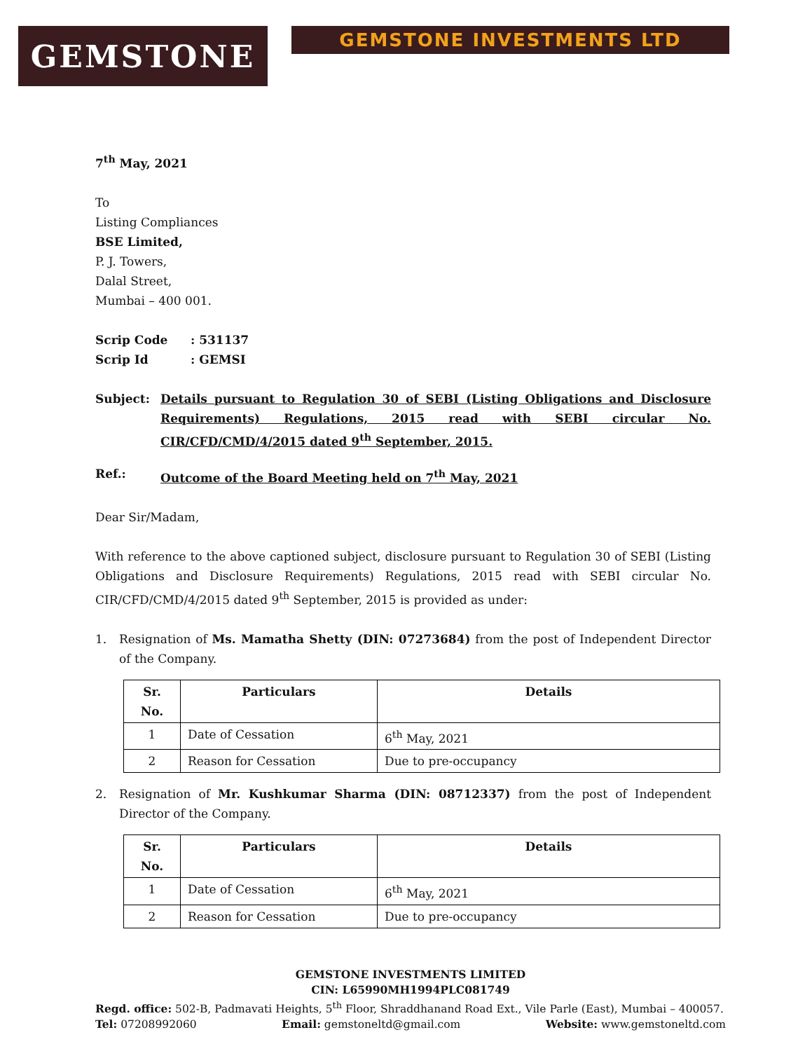GEMSTONE
GEMSTONE INVESTMENTS LTD
7<sup>th</sup> May, 2021
To
Listing Compliances
BSE Limited,
P. J. Towers,
Dalal Street,
Mumbai – 400 001.
Scrip Code: 531137
Scrip Id: GEMSI
Subject: Details pursuant to Regulation 30 of SEBI (Listing Obligations and Disclosure Requirements) Regulations, 2015 read with SEBI circular No. CIR/CFD/CMD/4/2015 dated 9<sup>th</sup> September, 2015.
Ref.: Outcome of the Board Meeting held on 7<sup>th</sup> May, 2021
Dear Sir/Madam,
With reference to the above captioned subject, disclosure pursuant to Regulation 30 of SEBI (Listing Obligations and Disclosure Requirements) Regulations, 2015 read with SEBI circular No. CIR/CFD/CMD/4/2015 dated 9<sup>th</sup> September, 2015 is provided as under:
1. Resignation of Ms. Mamatha Shetty (DIN: 07273684) from the post of Independent Director of the Company.
| Sr. No. | Particulars | Details |
| --- | --- | --- |
| 1 | Date of Cessation | 6<sup>th</sup> May, 2021 |
| 2 | Reason for Cessation | Due to pre-occupancy |
2. Resignation of Mr. Kushkumar Sharma (DIN: 08712337) from the post of Independent Director of the Company.
| Sr. No. | Particulars | Details |
| --- | --- | --- |
| 1 | Date of Cessation | 6<sup>th</sup> May, 2021 |
| 2 | Reason for Cessation | Due to pre-occupancy |
GEMSTONE INVESTMENTS LIMITED
CIN: L65990MH1994PLC081749
Regd. office: 502-B, Padmavati Heights, 5<sup>th</sup> Floor, Shraddhanand Road Ext., Vile Parle (East), Mumbai – 400057.
Tel: 07208992060 Email: gemstoneltd@gmail.com Website: www.gemstoneltd.com